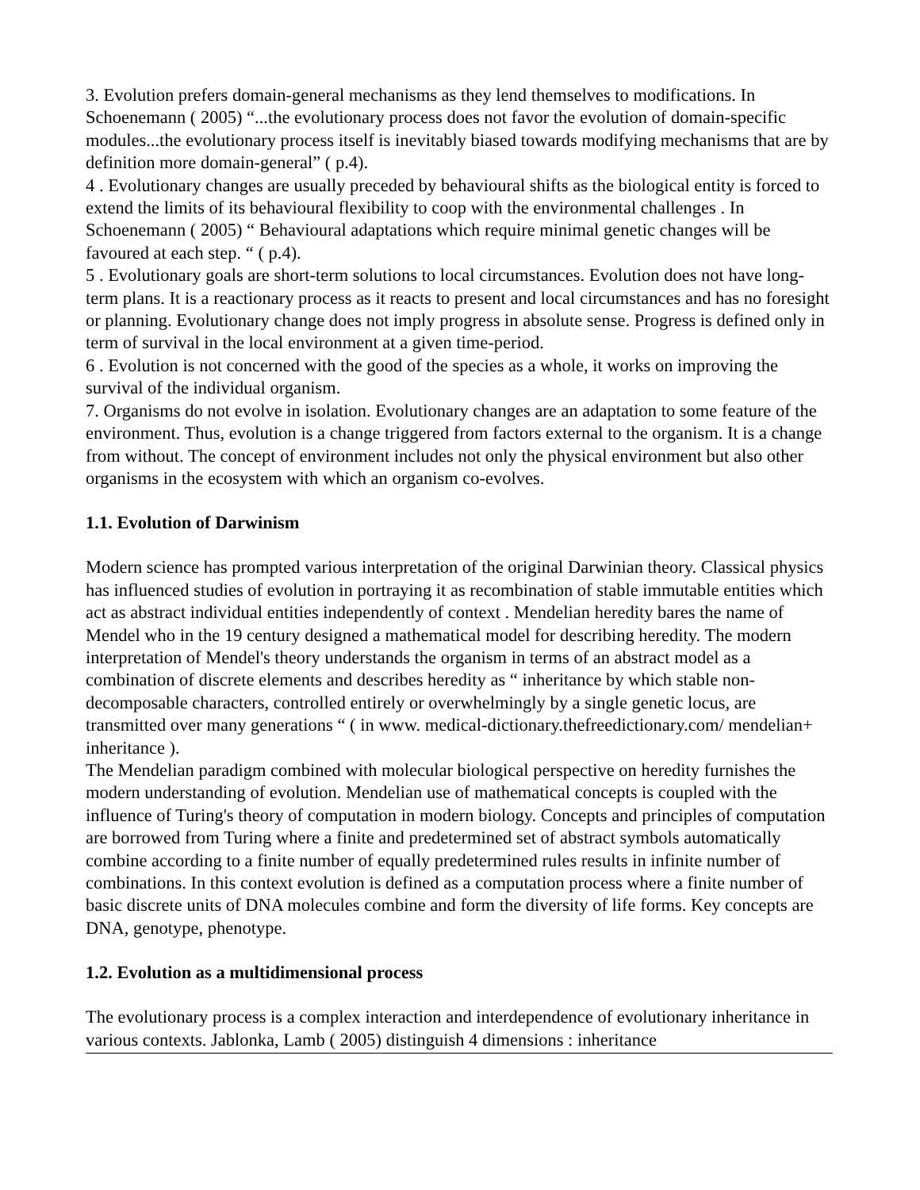3. Evolution prefers domain-general mechanisms as they lend themselves to modifications. In Schoenemann ( 2005) “...the evolutionary process does not favor the evolution of domain-specific modules...the evolutionary process itself is inevitably biased towards modifying mechanisms that are by definition more domain-general” ( p.4).
4 . Evolutionary changes are usually preceded by behavioural shifts as the biological entity is forced to extend the limits of its behavioural flexibility to coop with the environmental challenges . In Schoenemann ( 2005) “ Behavioural adaptations which require minimal genetic changes will be favoured at each step. “ ( p.4).
5 . Evolutionary goals are short-term solutions to local circumstances. Evolution does not have long-term plans. It is a reactionary process as it reacts to present and local circumstances and has no foresight or planning. Evolutionary change does not imply progress in absolute sense. Progress is defined only in term of survival in the local environment at a given time-period.
6 . Evolution is not concerned with the good of the species as a whole, it works on improving the survival of the individual organism.
7. Organisms do not evolve in isolation. Evolutionary changes are an adaptation to some feature of the environment. Thus, evolution is a change triggered from factors external to the organism. It is a change from without. The concept of environment includes not only the physical environment but also other organisms in the ecosystem with which an organism co-evolves.
1.1. Evolution of Darwinism
Modern science has prompted various interpretation of the original Darwinian theory. Classical physics has influenced studies of evolution in portraying it as recombination of stable immutable entities which act as abstract individual entities independently of context . Mendelian heredity bares the name of Mendel who in the 19 century designed a mathematical model for describing heredity. The modern interpretation of Mendel's theory understands the organism in terms of an abstract model as a combination of discrete elements and describes heredity as “ inheritance by which stable non-decomposable characters, controlled entirely or overwhelmingly by a single genetic locus, are transmitted over many generations “ ( in www. medical-dictionary.thefreedictionary.com/ mendelian+ inheritance ).
The Mendelian paradigm combined with molecular biological perspective on heredity furnishes the modern understanding of evolution. Mendelian use of mathematical concepts is coupled with the influence of Turing's theory of computation in modern biology. Concepts and principles of computation are borrowed from Turing where a finite and predetermined set of abstract symbols automatically combine according to a finite number of equally predetermined rules results in infinite number of combinations. In this context evolution is defined as a computation process where a finite number of basic discrete units of DNA molecules combine and form the diversity of life forms. Key concepts are DNA, genotype, phenotype.
1.2. Evolution as a multidimensional process
The evolutionary process is a complex interaction and interdependence of evolutionary inheritance in various contexts. Jablonka, Lamb ( 2005) distinguish 4 dimensions : inheritance